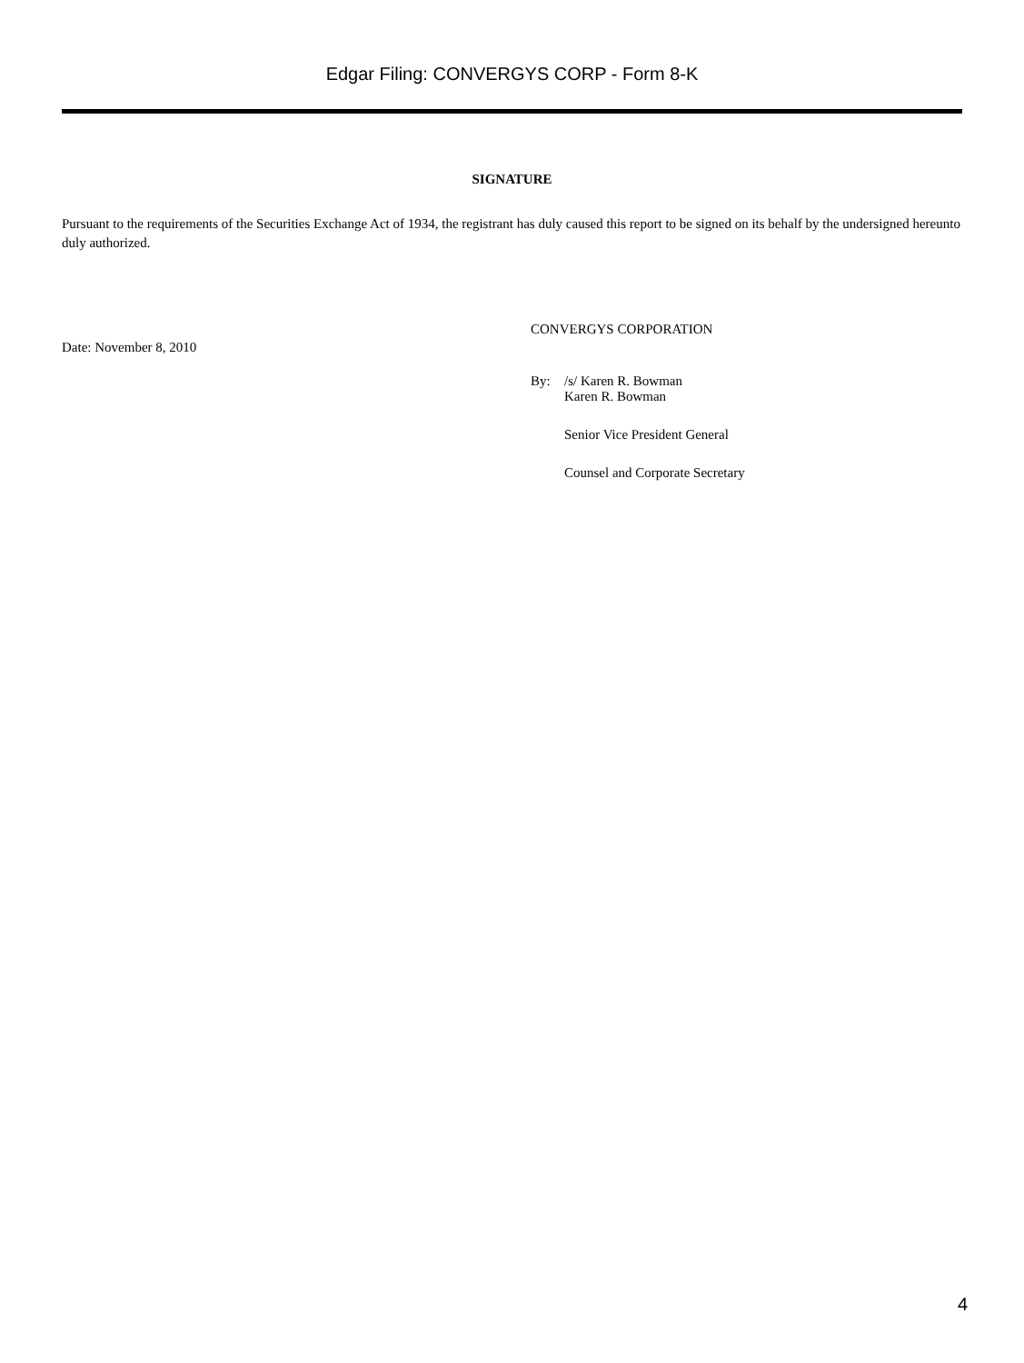Edgar Filing: CONVERGYS CORP - Form 8-K
SIGNATURE
Pursuant to the requirements of the Securities Exchange Act of 1934, the registrant has duly caused this report to be signed on its behalf by the undersigned hereunto duly authorized.
Date: November 8, 2010
CONVERGYS CORPORATION
| By: | /s/ Karen R. Bowman Karen R. Bowman |
| | Senior Vice President General |
| | Counsel and Corporate Secretary |
4